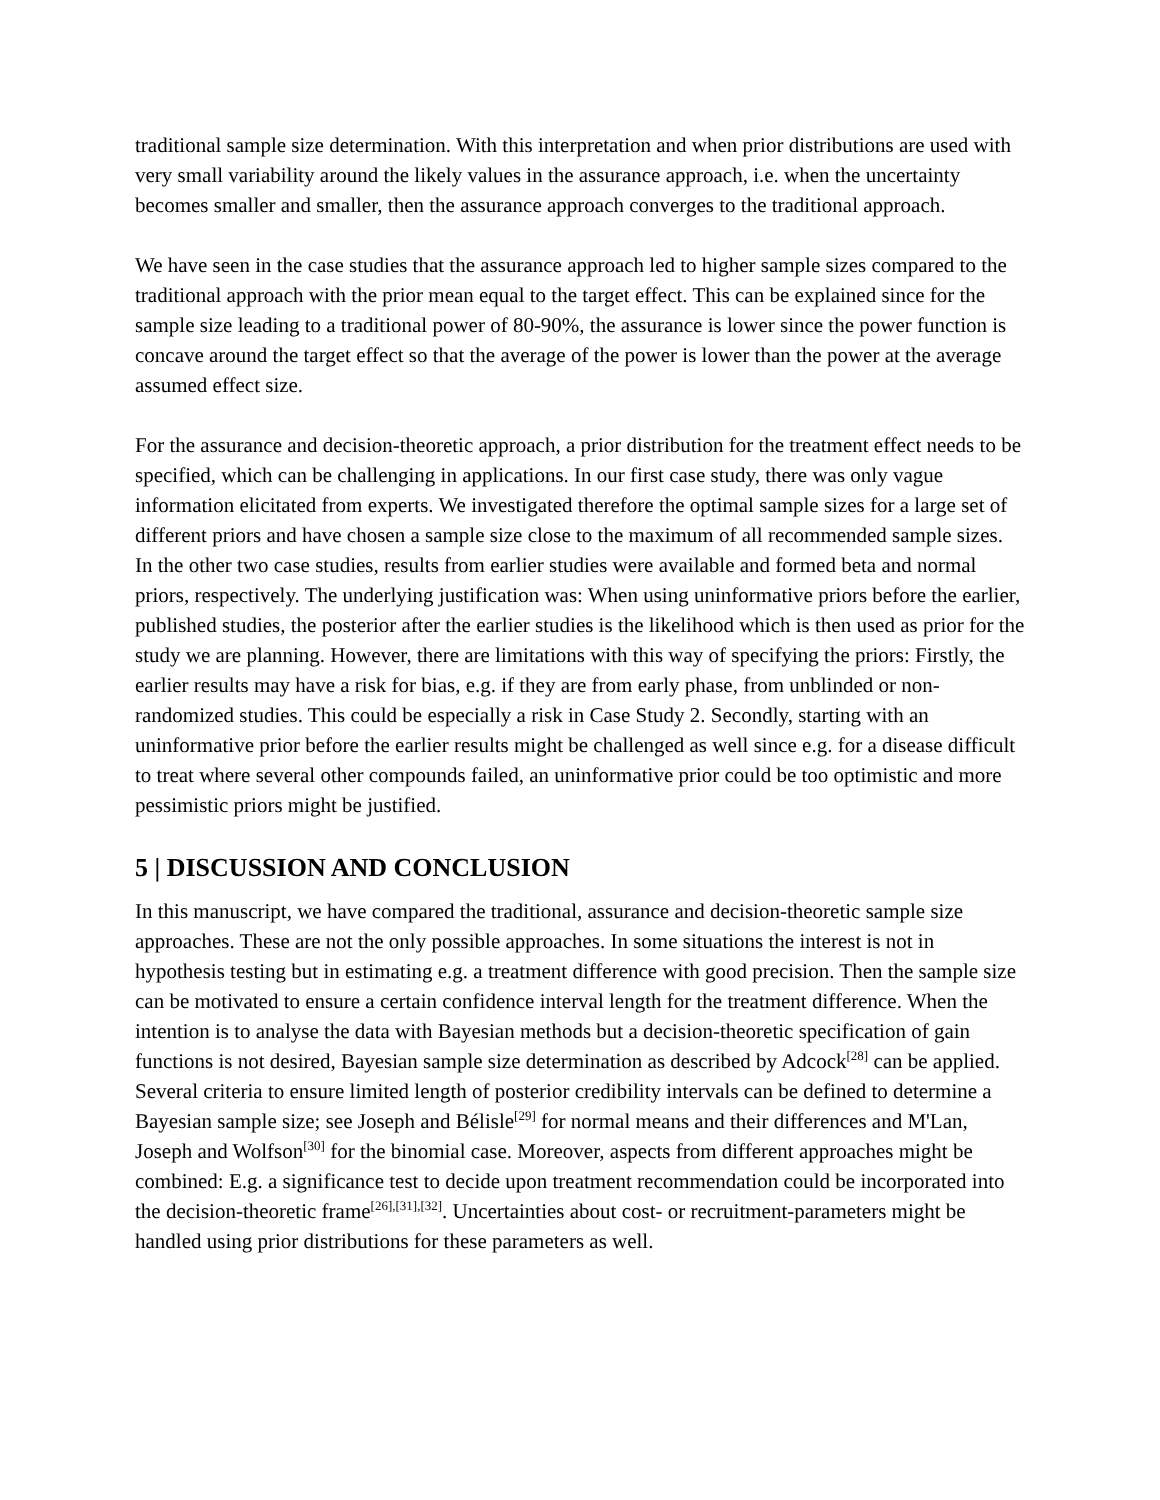traditional sample size determination. With this interpretation and when prior distributions are used with very small variability around the likely values in the assurance approach, i.e. when the uncertainty becomes smaller and smaller, then the assurance approach converges to the traditional approach.
We have seen in the case studies that the assurance approach led to higher sample sizes compared to the traditional approach with the prior mean equal to the target effect. This can be explained since for the sample size leading to a traditional power of 80-90%, the assurance is lower since the power function is concave around the target effect so that the average of the power is lower than the power at the average assumed effect size.
For the assurance and decision-theoretic approach, a prior distribution for the treatment effect needs to be specified, which can be challenging in applications. In our first case study, there was only vague information elicitated from experts. We investigated therefore the optimal sample sizes for a large set of different priors and have chosen a sample size close to the maximum of all recommended sample sizes. In the other two case studies, results from earlier studies were available and formed beta and normal priors, respectively. The underlying justification was: When using uninformative priors before the earlier, published studies, the posterior after the earlier studies is the likelihood which is then used as prior for the study we are planning. However, there are limitations with this way of specifying the priors: Firstly, the earlier results may have a risk for bias, e.g. if they are from early phase, from unblinded or non-randomized studies. This could be especially a risk in Case Study 2. Secondly, starting with an uninformative prior before the earlier results might be challenged as well since e.g. for a disease difficult to treat where several other compounds failed, an uninformative prior could be too optimistic and more pessimistic priors might be justified.
5 | DISCUSSION AND CONCLUSION
In this manuscript, we have compared the traditional, assurance and decision-theoretic sample size approaches. These are not the only possible approaches. In some situations the interest is not in hypothesis testing but in estimating e.g. a treatment difference with good precision. Then the sample size can be motivated to ensure a certain confidence interval length for the treatment difference. When the intention is to analyse the data with Bayesian methods but a decision-theoretic specification of gain functions is not desired, Bayesian sample size determination as described by Adcock<sup>[28]</sup> can be applied. Several criteria to ensure limited length of posterior credibility intervals can be defined to determine a Bayesian sample size; see Joseph and Bélisle<sup>[29]</sup> for normal means and their differences and M'Lan, Joseph and Wolfson<sup>[30]</sup> for the binomial case. Moreover, aspects from different approaches might be combined: E.g. a significance test to decide upon treatment recommendation could be incorporated into the decision-theoretic frame<sup>[26],[31],[32]</sup>. Uncertainties about cost- or recruitment-parameters might be handled using prior distributions for these parameters as well.